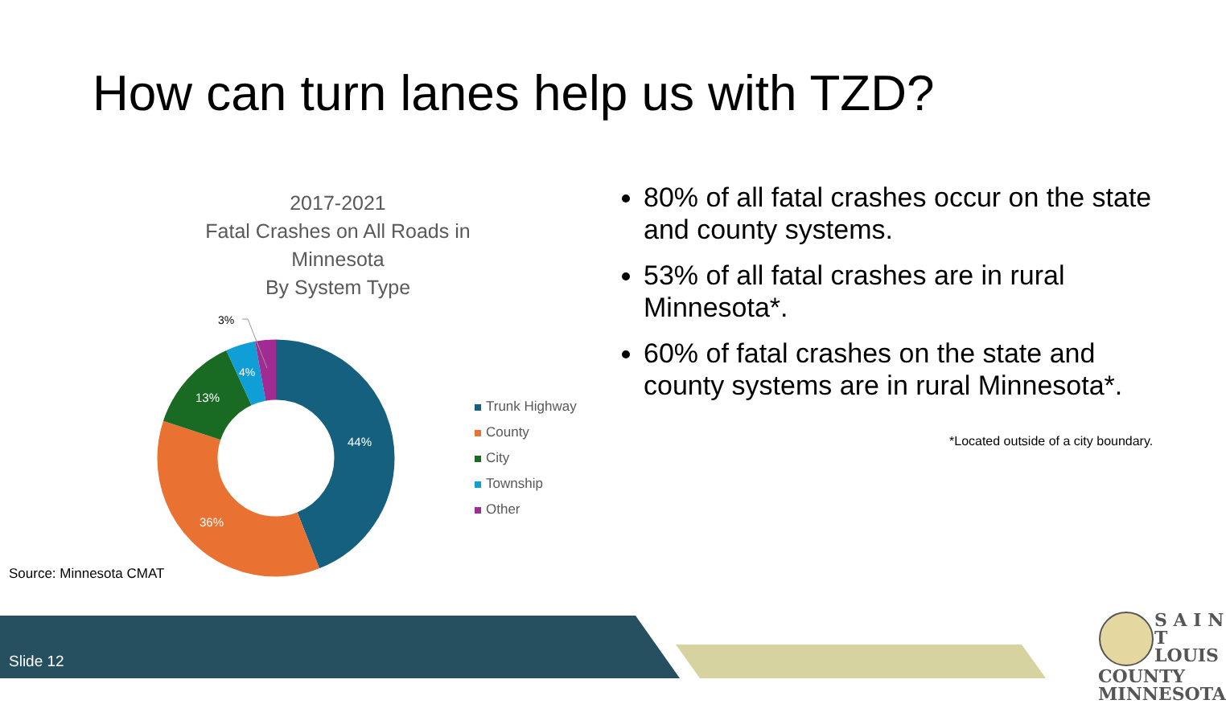How can turn lanes help us with TZD?
2017-2021
Fatal Crashes on All Roads in Minnesota
By System Type
44%
36%
13%
4%
3%
Trunk Highway
County
City
Township
Other
80% of all fatal crashes occur on the state and county systems.
53% of all fatal crashes are in rural Minnesota*.
60% of fatal crashes on the state and county systems are in rural Minnesota*.
*Located outside of a city boundary.
Source: Minnesota CMAT
Slide 12
S A I N T
LOUIS
COUNTY
MINNESOTA